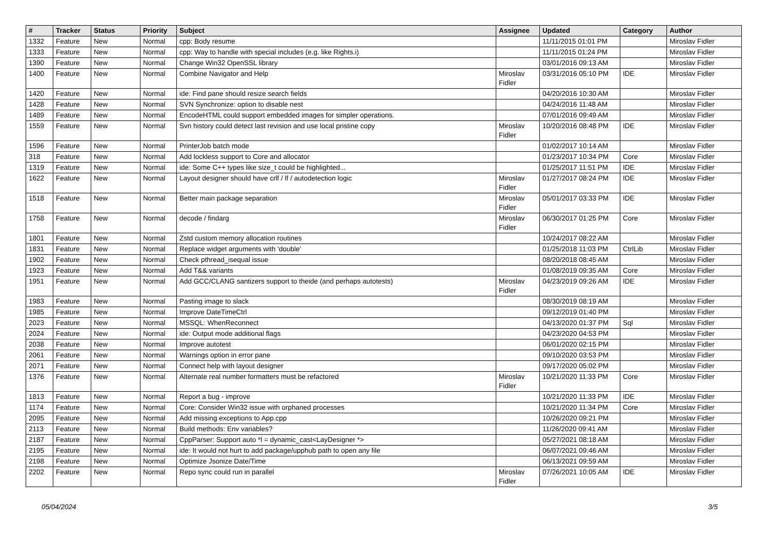| # | Tracker | Status | Priority | Subject | Assignee | Updated | Category | Author |
| --- | --- | --- | --- | --- | --- | --- | --- | --- |
| 1332 | Feature | New | Normal | cpp: Body resume | | 11/11/2015 01:01 PM | | Miroslav Fidler |
| 1333 | Feature | New | Normal | cpp: Way to handle with special includes (e.g. like Rights.i) | | 11/11/2015 01:24 PM | | Miroslav Fidler |
| 1390 | Feature | New | Normal | Change Win32 OpenSSL library | | 03/01/2016 09:13 AM | | Miroslav Fidler |
| 1400 | Feature | New | Normal | Combine Navigator and Help | Miroslav Fidler | 03/31/2016 05:10 PM | IDE | Miroslav Fidler |
| 1420 | Feature | New | Normal | ide: Find pane should resize search fields | | 04/20/2016 10:30 AM | | Miroslav Fidler |
| 1428 | Feature | New | Normal | SVN Synchronize: option to disable nest | | 04/24/2016 11:48 AM | | Miroslav Fidler |
| 1489 | Feature | New | Normal | EncodeHTML could support embedded images for simpler operations. | | 07/01/2016 09:49 AM | | Miroslav Fidler |
| 1559 | Feature | New | Normal | Svn history could detect last revision and use local pristine copy | Miroslav Fidler | 10/20/2016 08:48 PM | IDE | Miroslav Fidler |
| 1596 | Feature | New | Normal | PrinterJob batch mode | | 01/02/2017 10:14 AM | | Miroslav Fidler |
| 318 | Feature | New | Normal | Add lockless support to Core and allocator | | 01/23/2017 10:34 PM | Core | Miroslav Fidler |
| 1319 | Feature | New | Normal | ide: Some C++ types like size_t could be highlighted... | | 01/25/2017 11:51 PM | IDE | Miroslav Fidler |
| 1622 | Feature | New | Normal | Layout designer should have crlf / lf / autodetection logic | Miroslav Fidler | 01/27/2017 08:24 PM | IDE | Miroslav Fidler |
| 1518 | Feature | New | Normal | Better main package separation | Miroslav Fidler | 05/01/2017 03:33 PM | IDE | Miroslav Fidler |
| 1758 | Feature | New | Normal | decode / findarg | Miroslav Fidler | 06/30/2017 01:25 PM | Core | Miroslav Fidler |
| 1801 | Feature | New | Normal | Zstd custom memory allocation routines | | 10/24/2017 08:22 AM | | Miroslav Fidler |
| 1831 | Feature | New | Normal | Replace widget arguments with 'double' | | 01/25/2018 11:03 PM | CtrlLib | Miroslav Fidler |
| 1902 | Feature | New | Normal | Check pthread_isequal issue | | 08/20/2018 08:45 AM | | Miroslav Fidler |
| 1923 | Feature | New | Normal | Add T&& variants | | 01/08/2019 09:35 AM | Core | Miroslav Fidler |
| 1951 | Feature | New | Normal | Add GCC/CLANG santizers support to theide (and perhaps autotests) | Miroslav Fidler | 04/23/2019 09:26 AM | IDE | Miroslav Fidler |
| 1983 | Feature | New | Normal | Pasting image to slack | | 08/30/2019 08:19 AM | | Miroslav Fidler |
| 1985 | Feature | New | Normal | Improve DateTimeCtrl | | 09/12/2019 01:40 PM | | Miroslav Fidler |
| 2023 | Feature | New | Normal | MSSQL: WhenReconnect | | 04/13/2020 01:37 PM | Sql | Miroslav Fidler |
| 2024 | Feature | New | Normal | ide: Output mode additional flags | | 04/23/2020 04:53 PM | | Miroslav Fidler |
| 2038 | Feature | New | Normal | Improve autotest | | 06/01/2020 02:15 PM | | Miroslav Fidler |
| 2061 | Feature | New | Normal | Warnings option in error pane | | 09/10/2020 03:53 PM | | Miroslav Fidler |
| 2071 | Feature | New | Normal | Connect help with layout designer | | 09/17/2020 05:02 PM | | Miroslav Fidler |
| 1376 | Feature | New | Normal | Alternate real number formatters must be refactored | Miroslav Fidler | 10/21/2020 11:33 PM | Core | Miroslav Fidler |
| 1813 | Feature | New | Normal | Report a bug - improve | | 10/21/2020 11:33 PM | IDE | Miroslav Fidler |
| 1174 | Feature | New | Normal | Core: Consider Win32 issue with orphaned processes | | 10/21/2020 11:34 PM | Core | Miroslav Fidler |
| 2095 | Feature | New | Normal | Add missing exceptions to App.cpp | | 10/26/2020 09:21 PM | | Miroslav Fidler |
| 2113 | Feature | New | Normal | Build methods: Env variables? | | 11/26/2020 09:41 AM | | Miroslav Fidler |
| 2187 | Feature | New | Normal | CppParser: Support auto *l = dynamic_cast<LayDesigner *> | | 05/27/2021 08:18 AM | | Miroslav Fidler |
| 2195 | Feature | New | Normal | ide: It would not hurt to add package/upphub path to open any file | | 06/07/2021 09:46 AM | | Miroslav Fidler |
| 2198 | Feature | New | Normal | Optimize Jsonize Date/Time | | 06/13/2021 09:59 AM | | Miroslav Fidler |
| 2202 | Feature | New | Normal | Repo sync could run in parallel | Miroslav Fidler | 07/26/2021 10:05 AM | IDE | Miroslav Fidler |
05/04/2024 3/5